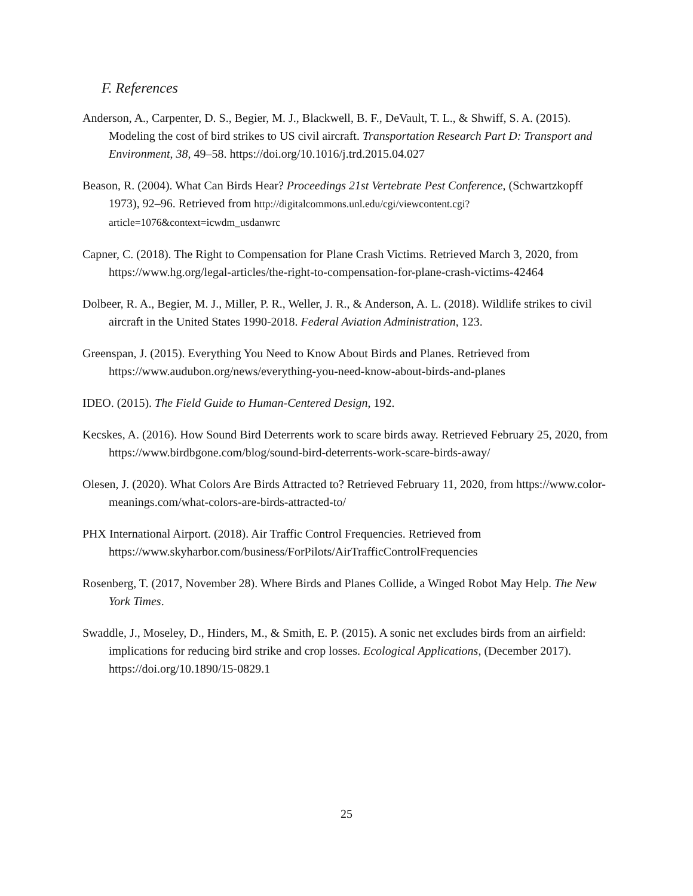F. References
Anderson, A., Carpenter, D. S., Begier, M. J., Blackwell, B. F., DeVault, T. L., & Shwiff, S. A. (2015). Modeling the cost of bird strikes to US civil aircraft. Transportation Research Part D: Transport and Environment, 38, 49–58. https://doi.org/10.1016/j.trd.2015.04.027
Beason, R. (2004). What Can Birds Hear? Proceedings 21st Vertebrate Pest Conference, (Schwartzkopff 1973), 92–96. Retrieved from http://digitalcommons.unl.edu/cgi/viewcontent.cgi?article=1076&context=icwdm_usdanwrc
Capner, C. (2018). The Right to Compensation for Plane Crash Victims. Retrieved March 3, 2020, from https://www.hg.org/legal-articles/the-right-to-compensation-for-plane-crash-victims-42464
Dolbeer, R. A., Begier, M. J., Miller, P. R., Weller, J. R., & Anderson, A. L. (2018). Wildlife strikes to civil aircraft in the United States 1990-2018. Federal Aviation Administration, 123.
Greenspan, J. (2015). Everything You Need to Know About Birds and Planes. Retrieved from https://www.audubon.org/news/everything-you-need-know-about-birds-and-planes
IDEO. (2015). The Field Guide to Human-Centered Design, 192.
Kecskes, A. (2016). How Sound Bird Deterrents work to scare birds away. Retrieved February 25, 2020, from https://www.birdbgone.com/blog/sound-bird-deterrents-work-scare-birds-away/
Olesen, J. (2020). What Colors Are Birds Attracted to? Retrieved February 11, 2020, from https://www.color-meanings.com/what-colors-are-birds-attracted-to/
PHX International Airport. (2018). Air Traffic Control Frequencies. Retrieved from https://www.skyharbor.com/business/ForPilots/AirTrafficControlFrequencies
Rosenberg, T. (2017, November 28). Where Birds and Planes Collide, a Winged Robot May Help. The New York Times.
Swaddle, J., Moseley, D., Hinders, M., & Smith, E. P. (2015). A sonic net excludes birds from an airfield: implications for reducing bird strike and crop losses. Ecological Applications, (December 2017). https://doi.org/10.1890/15-0829.1
25